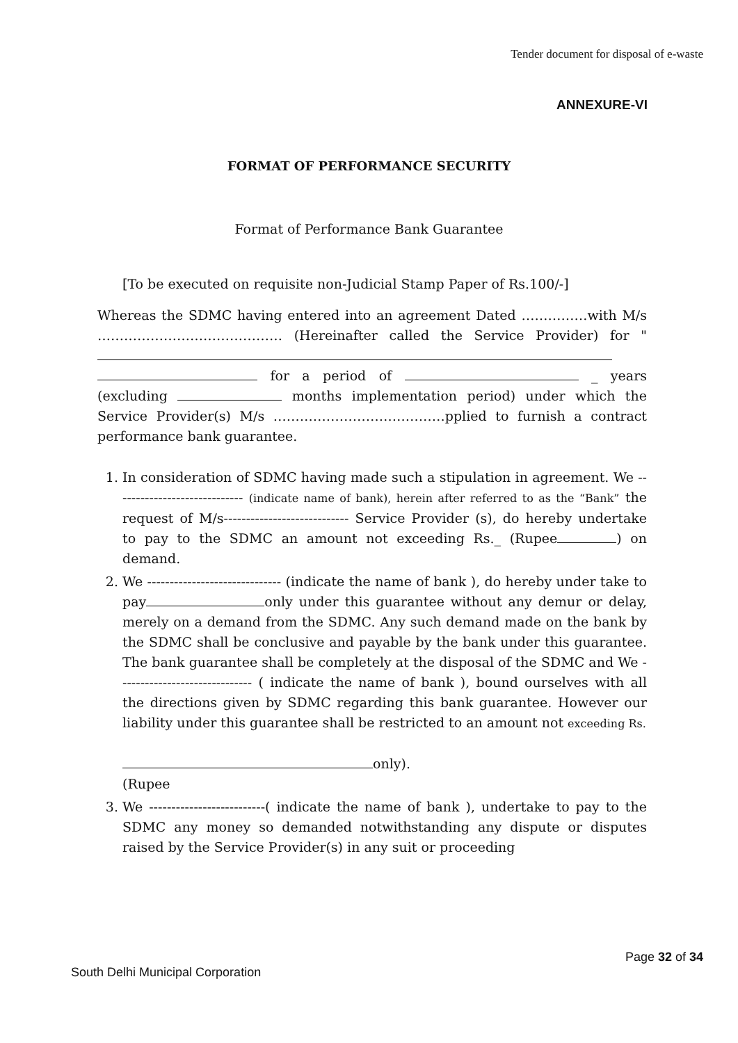Tender document for disposal of e-waste
ANNEXURE-VI
FORMAT OF PERFORMANCE SECURITY
Format of Performance Bank Guarantee
[To be executed on requisite non-Judicial Stamp Paper of Rs.100/-]
Whereas the SDMC having entered into an agreement Dated ……………with M/s …………………………………… (Hereinafter called the Service Provider) for " for a period of _ years (excluding months implementation period) under which the Service Provider(s) M/s …………………………………pplied to furnish a contract performance bank guarantee.
1. In consideration of SDMC having made such a stipulation in agreement. We ----------------------------- (indicate name of bank), herein after referred to as the “Bank” the request of M/s---------------------------- Service Provider (s), do hereby undertake to pay to the SDMC an amount not exceeding Rs._ (Rupee ) on demand.
2. We ------------------------------ (indicate the name of bank ), do hereby under take to pay only under this guarantee without any demur or delay, merely on a demand from the SDMC. Any such demand made on the bank by the SDMC shall be conclusive and payable by the bank under this guarantee. The bank guarantee shall be completely at the disposal of the SDMC and We ------------------------------ ( indicate the name of bank ), bound ourselves with all the directions given by SDMC regarding this bank guarantee. However our liability under this guarantee shall be restricted to an amount not exceeding Rs.
only).
(Rupee
3. We --------------------------( indicate the name of bank ), undertake to pay to the SDMC any money so demanded notwithstanding any dispute or disputes raised by the Service Provider(s) in any suit or proceeding
Page 32 of 34
South Delhi Municipal Corporation